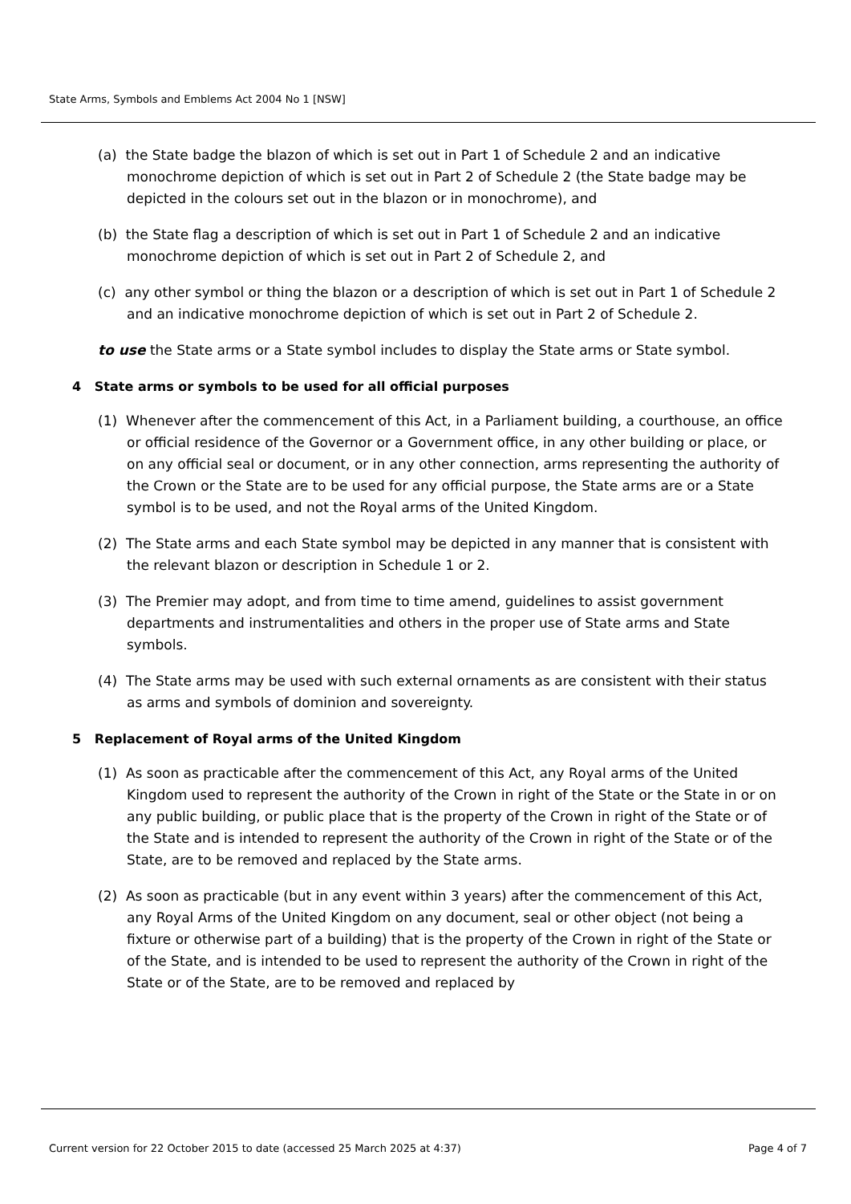State Arms, Symbols and Emblems Act 2004 No 1 [NSW]
(a) the State badge the blazon of which is set out in Part 1 of Schedule 2 and an indicative monochrome depiction of which is set out in Part 2 of Schedule 2 (the State badge may be depicted in the colours set out in the blazon or in monochrome), and
(b) the State flag a description of which is set out in Part 1 of Schedule 2 and an indicative monochrome depiction of which is set out in Part 2 of Schedule 2, and
(c) any other symbol or thing the blazon or a description of which is set out in Part 1 of Schedule 2 and an indicative monochrome depiction of which is set out in Part 2 of Schedule 2.
to use the State arms or a State symbol includes to display the State arms or State symbol.
4 State arms or symbols to be used for all official purposes
(1) Whenever after the commencement of this Act, in a Parliament building, a courthouse, an office or official residence of the Governor or a Government office, in any other building or place, or on any official seal or document, or in any other connection, arms representing the authority of the Crown or the State are to be used for any official purpose, the State arms are or a State symbol is to be used, and not the Royal arms of the United Kingdom.
(2) The State arms and each State symbol may be depicted in any manner that is consistent with the relevant blazon or description in Schedule 1 or 2.
(3) The Premier may adopt, and from time to time amend, guidelines to assist government departments and instrumentalities and others in the proper use of State arms and State symbols.
(4) The State arms may be used with such external ornaments as are consistent with their status as arms and symbols of dominion and sovereignty.
5 Replacement of Royal arms of the United Kingdom
(1) As soon as practicable after the commencement of this Act, any Royal arms of the United Kingdom used to represent the authority of the Crown in right of the State or the State in or on any public building, or public place that is the property of the Crown in right of the State or of the State and is intended to represent the authority of the Crown in right of the State or of the State, are to be removed and replaced by the State arms.
(2) As soon as practicable (but in any event within 3 years) after the commencement of this Act, any Royal Arms of the United Kingdom on any document, seal or other object (not being a fixture or otherwise part of a building) that is the property of the Crown in right of the State or of the State, and is intended to be used to represent the authority of the Crown in right of the State or of the State, are to be removed and replaced by
Current version for 22 October 2015 to date (accessed 25 March 2025 at 4:37) Page 4 of 7